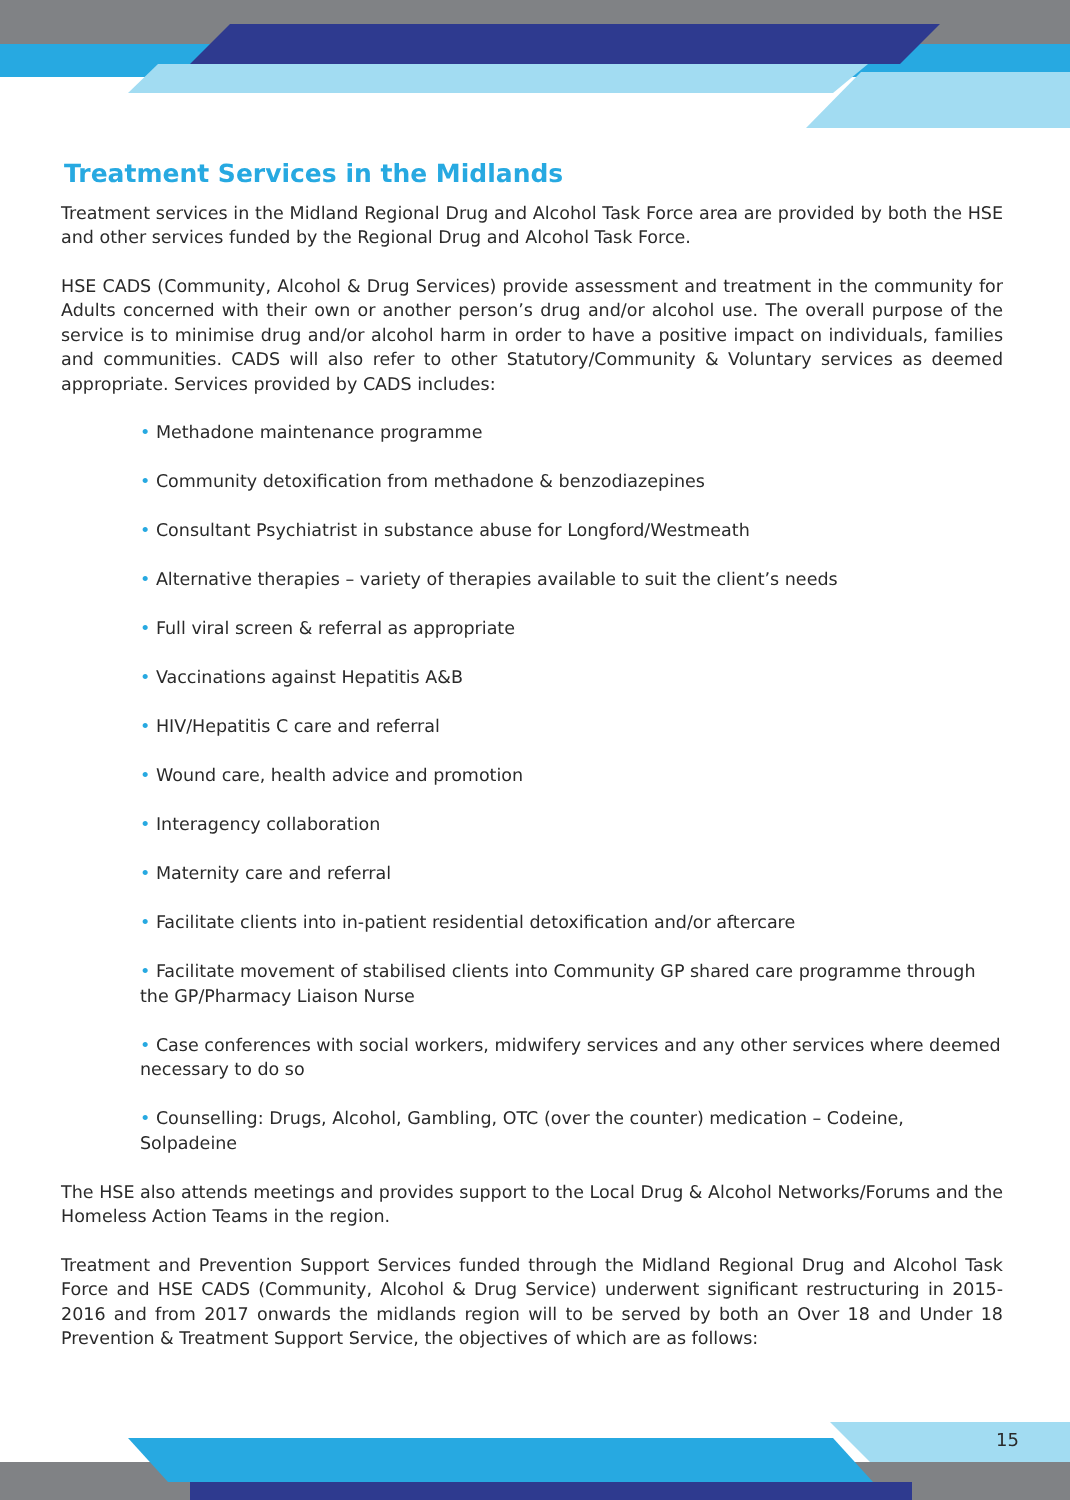Treatment Services in the Midlands
Treatment services in the Midland Regional Drug and Alcohol Task Force area are provided by both the HSE and other services funded by the Regional Drug and Alcohol Task Force.
HSE CADS (Community, Alcohol & Drug Services) provide assessment and treatment in the community for Adults concerned with their own or another person’s drug and/or alcohol use. The overall purpose of the service is to minimise drug and/or alcohol harm in order to have a positive impact on individuals, families and communities. CADS will also refer to other Statutory/Community & Voluntary services as deemed appropriate. Services provided by CADS includes:
• Methadone maintenance programme
• Community detoxification from methadone & benzodiazepines
• Consultant Psychiatrist in substance abuse for Longford/Westmeath
• Alternative therapies – variety of therapies available to suit the client’s needs
• Full viral screen & referral as appropriate
• Vaccinations against Hepatitis A&B
• HIV/Hepatitis C care and referral
• Wound care, health advice and promotion
• Interagency collaboration
• Maternity care and referral
• Facilitate clients into in-patient residential detoxification and/or aftercare
• Facilitate movement of stabilised clients into Community GP shared care programme through the GP/Pharmacy Liaison Nurse
• Case conferences with social workers, midwifery services and any other services where deemed necessary to do so
• Counselling: Drugs, Alcohol, Gambling, OTC (over the counter) medication – Codeine, Solpadeine
The HSE also attends meetings and provides support to the Local Drug & Alcohol Networks/Forums and the Homeless Action Teams in the region.
Treatment and Prevention Support Services funded through the Midland Regional Drug and Alcohol Task Force and HSE CADS (Community, Alcohol & Drug Service) underwent significant restructuring in 2015-2016 and from 2017 onwards the midlands region will to be served by both an Over 18 and Under 18 Prevention & Treatment Support Service, the objectives of which are as follows:
15